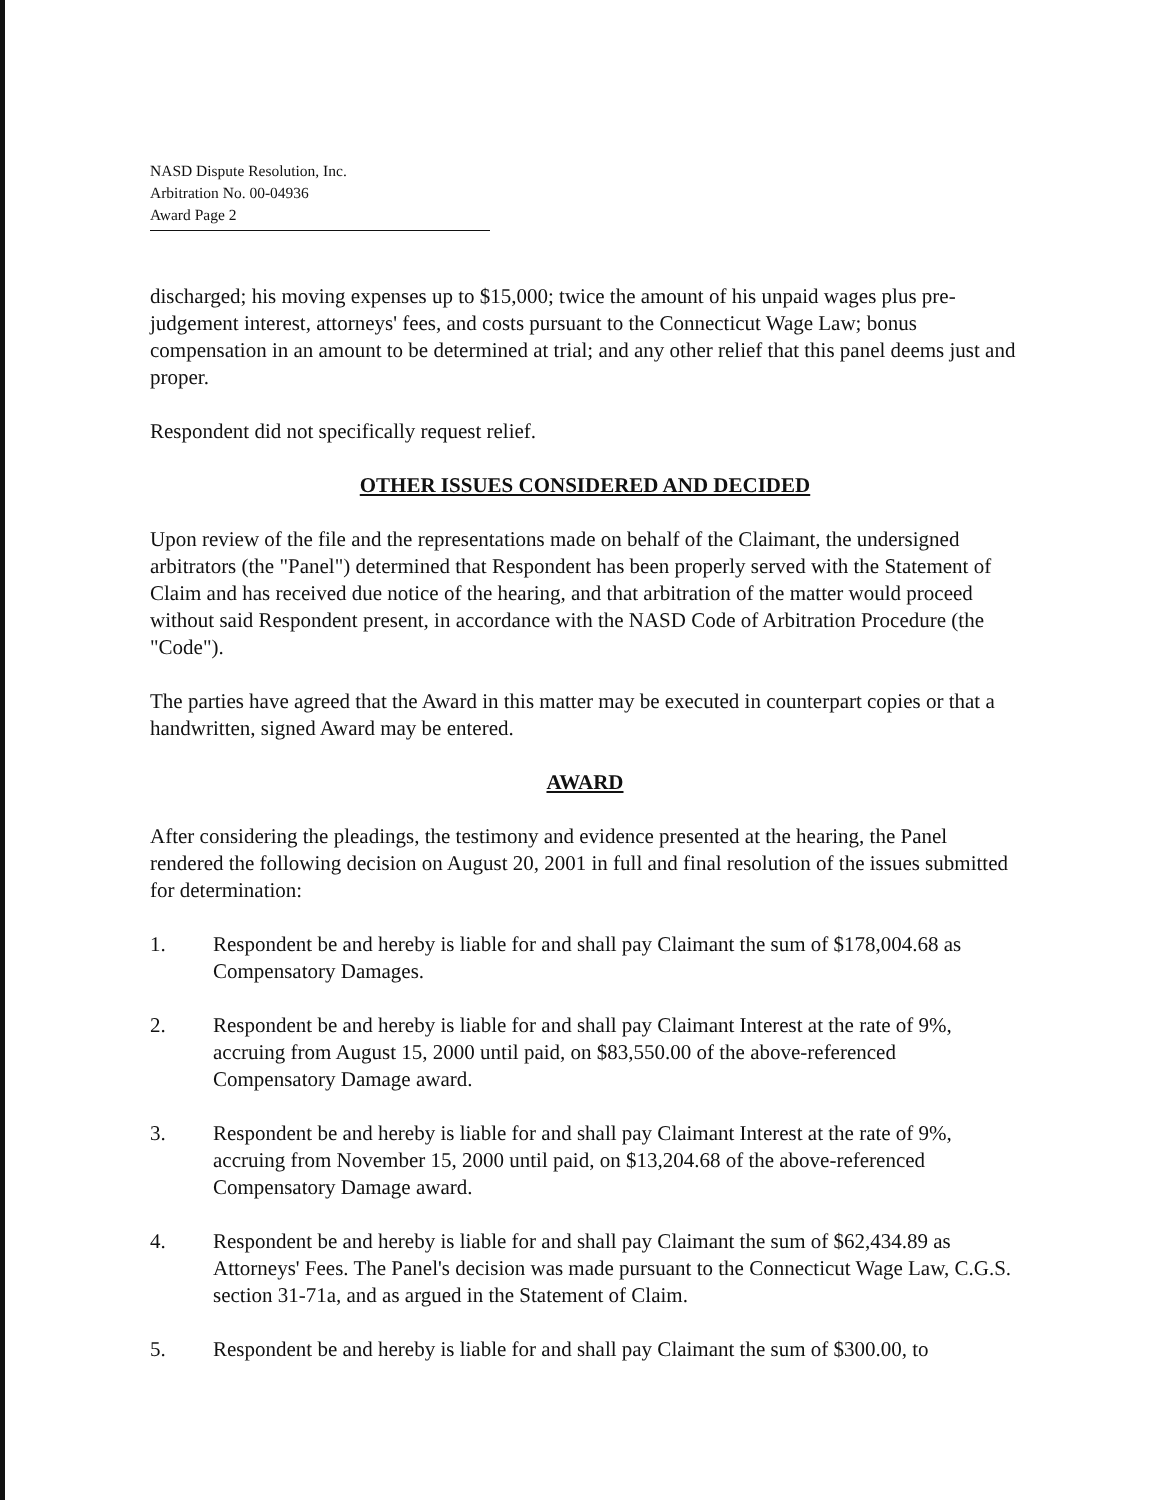NASD Dispute Resolution, Inc.
Arbitration No. 00-04936
Award Page 2
discharged; his moving expenses up to $15,000; twice the amount of his unpaid wages plus pre-judgement interest, attorneys' fees, and costs pursuant to the Connecticut Wage Law; bonus compensation in an amount to be determined at trial; and any other relief that this panel deems just and proper.
Respondent did not specifically request relief.
OTHER ISSUES CONSIDERED AND DECIDED
Upon review of the file and the representations made on behalf of the Claimant, the undersigned arbitrators (the "Panel") determined that Respondent has been properly served with the Statement of Claim and has received due notice of the hearing, and that arbitration of the matter would proceed without said Respondent present, in accordance with the NASD Code of Arbitration Procedure (the "Code").
The parties have agreed that the Award in this matter may be executed in counterpart copies or that a handwritten, signed Award may be entered.
AWARD
After considering the pleadings, the testimony and evidence presented at the hearing, the Panel rendered the following decision on August 20, 2001 in full and final resolution of the issues submitted for determination:
1. Respondent be and hereby is liable for and shall pay Claimant the sum of $178,004.68 as Compensatory Damages.
2. Respondent be and hereby is liable for and shall pay Claimant Interest at the rate of 9%, accruing from August 15, 2000 until paid, on $83,550.00 of the above-referenced Compensatory Damage award.
3. Respondent be and hereby is liable for and shall pay Claimant Interest at the rate of 9%, accruing from November 15, 2000 until paid, on $13,204.68 of the above-referenced Compensatory Damage award.
4. Respondent be and hereby is liable for and shall pay Claimant the sum of $62,434.89 as Attorneys' Fees. The Panel's decision was made pursuant to the Connecticut Wage Law, C.G.S. section 31-71a, and as argued in the Statement of Claim.
5. Respondent be and hereby is liable for and shall pay Claimant the sum of $300.00, to